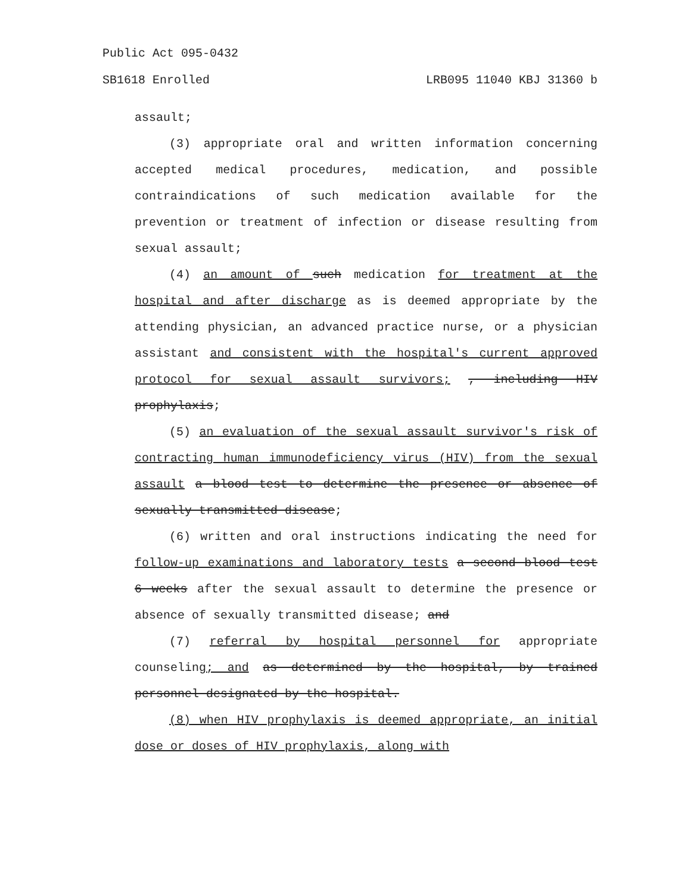Public Act 095-0432
SB1618 Enrolled LRB095 11040 KBJ 31360 b
assault;
(3) appropriate oral and written information concerning accepted medical procedures, medication, and possible contraindications of such medication available for the prevention or treatment of infection or disease resulting from sexual assault;
(4) an amount of such medication for treatment at the hospital and after discharge as is deemed appropriate by the attending physician, an advanced practice nurse, or a physician assistant and consistent with the hospital's current approved protocol for sexual assault survivors; , including HIV prophylaxis;
(5) an evaluation of the sexual assault survivor's risk of contracting human immunodeficiency virus (HIV) from the sexual assault a blood test to determine the presence or absence of sexually transmitted disease;
(6) written and oral instructions indicating the need for follow-up examinations and laboratory tests a second blood test 6 weeks after the sexual assault to determine the presence or absence of sexually transmitted disease; and
(7) referral by hospital personnel for appropriate counseling; and as determined by the hospital, by trained personnel designated by the hospital.
(8) when HIV prophylaxis is deemed appropriate, an initial dose or doses of HIV prophylaxis, along with